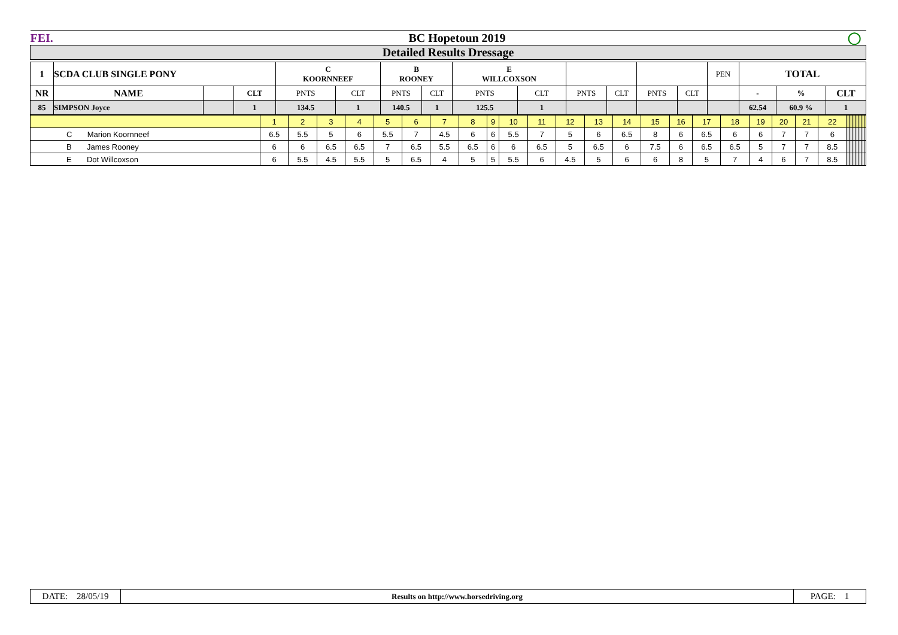| FEI. | BC Hopetoun 2019 | ◯ |
| Detailed Results Dressage | | |
| 1 | SCDA CLUB SINGLE PONY | | | C KOORNNEEF | | B ROONEY | | E WILLCOXSON | | | | | | PEN | TOTAL | | |
| NR | NAME | | CLT | PNTS | CLT | PNTS | CLT | PNTS | CLT | PNTS | CLT | PNTS | CLT | | - | % | CLT |
| 85 | SIMPSON Joyce | | 1 | 134.5 | 1 | 140.5 | 1 | 125.5 | 1 | | | | | | 62.54 | 60.9 % | 1 |
| | 1 | 2 | 3 | 4 | 5 | 6 | 7 | 8 | 9 | 10 | 11 | 12 | 13 | 14 | 15 | 16 | 17 | 18 | 19 | 20 | 21 | 22 | | | | | | | | | | | | | |
| C Marion Koornneef | 6.5 | 5.5 | 5 | 6 | 5.5 | 7 | 4.5 | 6 | 6 | 5.5 | 7 | 5 | 6 | 6.5 | 8 | 6 | 6.5 | 6 | 6 | 7 | 7 | 6 | | | | | | | | | | | | | |
| B James Rooney | 6 | 6 | 6.5 | 6.5 | 7 | 6.5 | 5.5 | 6.5 | 6 | 6 | 6.5 | 5 | 6.5 | 6 | 7.5 | 6 | 6.5 | 6.5 | 5 | 7 | 7 | 8.5 | | | | | | | | | | | | | |
| E Dot Willcoxson | 6 | 5.5 | 4.5 | 5.5 | 5 | 6.5 | 4 | 5 | 5 | 5.5 | 6 | 4.5 | 5 | 6 | 6 | 8 | 5 | 7 | 4 | 6 | 7 | 8.5 | | | | | | | | | | | | | |
| DATE: 28/05/19 | Results on http://www.horsedriving.org | PAGE: 1 |